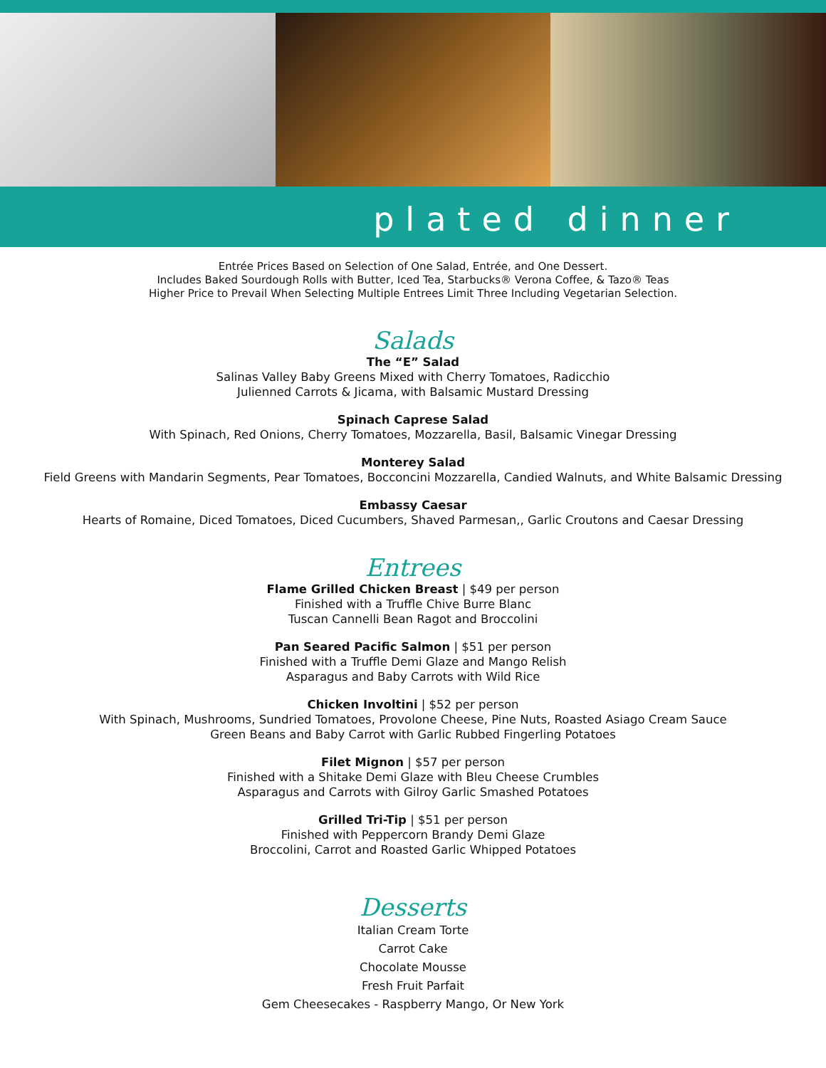plated dinner
Entrée Prices Based on Selection of One Salad, Entrée, and One Dessert.
Includes Baked Sourdough Rolls with Butter, Iced Tea, Starbucks® Verona Coffee, & Tazo® Teas
Higher Price to Prevail When Selecting Multiple Entrees Limit Three Including Vegetarian Selection.
Salads
The “E” Salad
Salinas Valley Baby Greens Mixed with Cherry Tomatoes, Radicchio
Julienned Carrots & Jicama, with Balsamic Mustard Dressing
Spinach Caprese Salad
With Spinach, Red Onions, Cherry Tomatoes, Mozzarella, Basil, Balsamic Vinegar Dressing
Monterey Salad
Field Greens with Mandarin Segments, Pear Tomatoes, Bocconcini Mozzarella, Candied Walnuts, and White Balsamic Dressing
Embassy Caesar
Hearts of Romaine, Diced Tomatoes, Diced Cucumbers, Shaved Parmesan,, Garlic Croutons and Caesar Dressing
Entrees
Flame Grilled Chicken Breast | $49 per person
Finished with a Truffle Chive Burre Blanc
Tuscan Cannelli Bean Ragot and Broccolini
Pan Seared Pacific Salmon | $51 per person
Finished with a Truffle Demi Glaze and Mango Relish
Asparagus and Baby Carrots with Wild Rice
Chicken Involtini | $52 per person
With Spinach, Mushrooms, Sundried Tomatoes, Provolone Cheese, Pine Nuts, Roasted Asiago Cream Sauce
Green Beans and Baby Carrot with Garlic Rubbed Fingerling Potatoes
Filet Mignon | $57 per person
Finished with a Shitake Demi Glaze with Bleu Cheese Crumbles
Asparagus and Carrots with Gilroy Garlic Smashed Potatoes
Grilled Tri-Tip | $51 per person
Finished with Peppercorn Brandy Demi Glaze
Broccolini, Carrot and Roasted Garlic Whipped Potatoes
Desserts
Italian Cream Torte
Carrot Cake
Chocolate Mousse
Fresh Fruit Parfait
Gem Cheesecakes - Raspberry Mango, Or New York